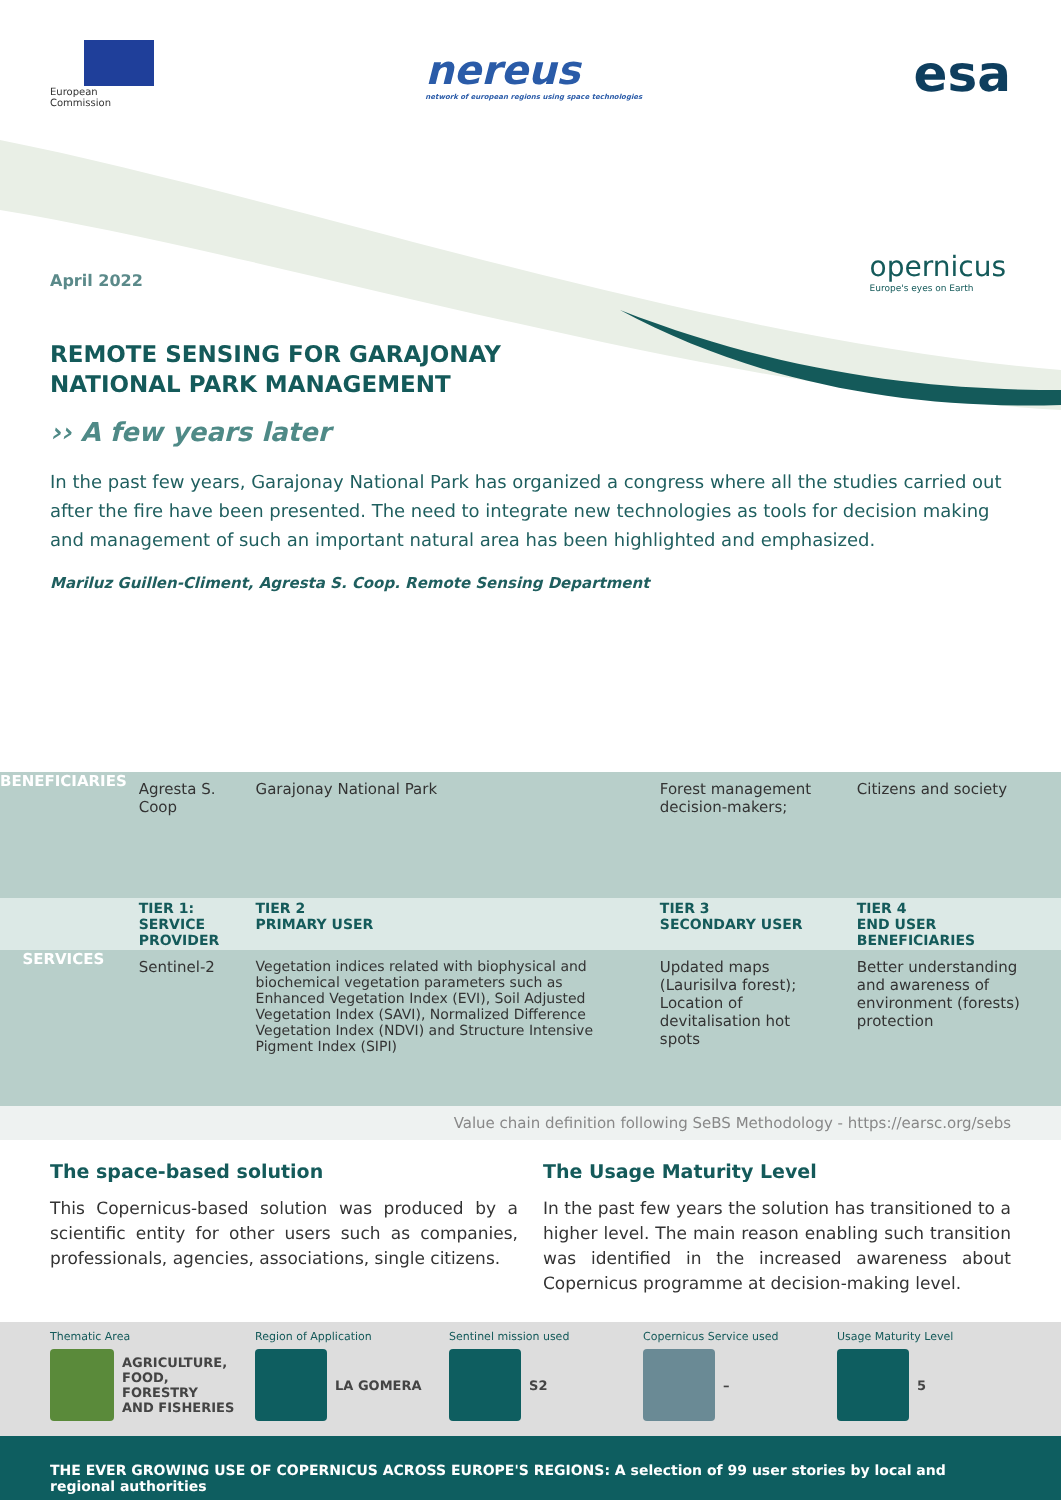European
Commission
nereus
network of european regions using space technologies
esa
April 2022
opernicus
Europe's eyes on Earth
REMOTE SENSING FOR GARAJONAY
NATIONAL PARK MANAGEMENT
›› A few years later
In the past few years, Garajonay National Park has organized a congress where all the studies carried out after the fire have been presented. The need to integrate new technologies as tools for decision making and management of such an important natural area has been highlighted and emphasized.
Mariluz Guillen-Climent, Agresta S. Coop. Remote Sensing Department
| BENEFICIARIES | Agresta S. Coop | Garajonay National Park | Forest management decision-makers; | Citizens and society |
| | TIER 1: SERVICE PROVIDER | TIER 2 PRIMARY USER | TIER 3 SECONDARY USER | TIER 4 END USER BENEFICIARIES |
| SERVICES | Sentinel-2 | Vegetation indices related with biophysical and biochemical vegetation parameters such as Enhanced Vegetation Index (EVI), Soil Adjusted Vegetation Index (SAVI), Normalized Difference Vegetation Index (NDVI) and Structure Intensive Pigment Index (SIPI) | Updated maps (Laurisilva forest); Location of devitalisation hot spots | Better understanding and awareness of environment (forests) protection |
Value chain definition following SeBS Methodology - https://earsc.org/sebs
The space-based solution
This Copernicus-based solution was produced by a scientific entity for other users such as companies, professionals, agencies, associations, single citizens.
The Usage Maturity Level
In the past few years the solution has transitioned to a higher level. The main reason enabling such transition was identified in the increased awareness about Copernicus programme at decision-making level.
Thematic Area
AGRICULTURE,
FOOD, FORESTRY
AND FISHERIES
Region of Application
LA GOMERA
Sentinel mission used
S2
Copernicus Service used
–
Usage Maturity Level
5
THE EVER GROWING USE OF COPERNICUS ACROSS EUROPE'S REGIONS: A selection of 99 user stories by local and regional authorities